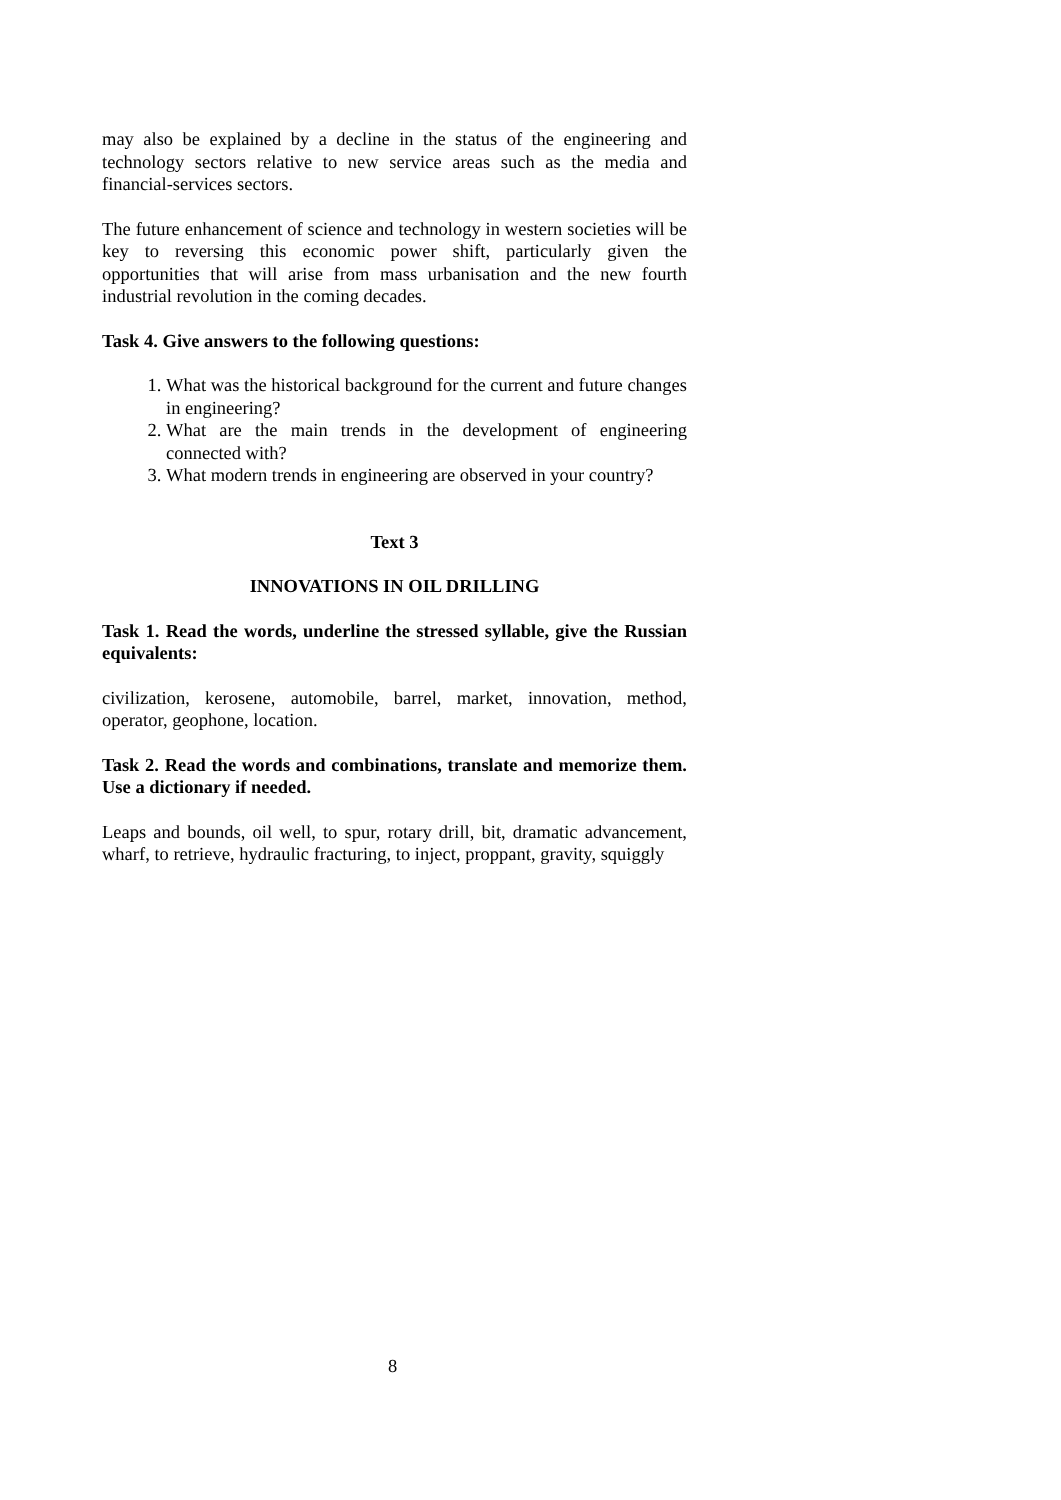may also be explained by a decline in the status of the engineering and technology sectors relative to new service areas such as the media and financial-services sectors.
The future enhancement of science and technology in western societies will be key to reversing this economic power shift, particularly given the opportunities that will arise from mass urbanisation and the new fourth industrial revolution in the coming decades.
Task 4. Give answers to the following questions:
1. What was the historical background for the current and future changes in engineering?
2. What are the main trends in the development of engineering connected with?
3. What modern trends in engineering are observed in your country?
Text 3
INNOVATIONS IN OIL DRILLING
Task 1. Read the words, underline the stressed syllable, give the Russian equivalents:
civilization, kerosene, automobile, barrel, market, innovation, method, operator, geophone, location.
Task 2. Read the words and combinations, translate and memorize them. Use a dictionary if needed.
Leaps and bounds, oil well, to spur, rotary drill, bit, dramatic advancement, wharf, to retrieve, hydraulic fracturing, to inject, proppant, gravity, squiggly
8